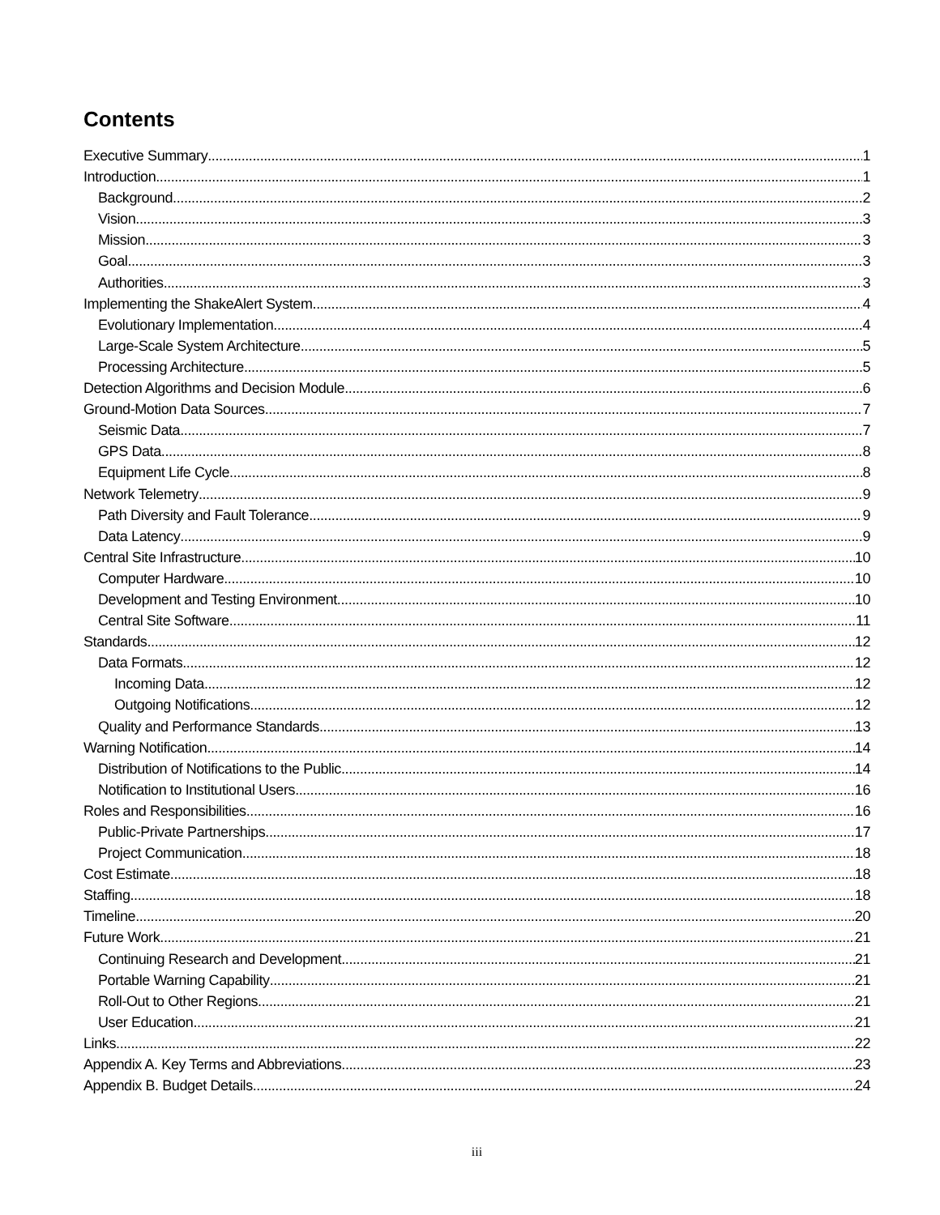Contents
Executive Summary 1
Introduction 1
Background 2
Vision 3
Mission 3
Goal 3
Authorities 3
Implementing the ShakeAlert System 4
Evolutionary Implementation 4
Large-Scale System Architecture 5
Processing Architecture 5
Detection Algorithms and Decision Module 6
Ground-Motion Data Sources 7
Seismic Data 7
GPS Data 8
Equipment Life Cycle 8
Network Telemetry 9
Path Diversity and Fault Tolerance 9
Data Latency 9
Central Site Infrastructure 10
Computer Hardware 10
Development and Testing Environment 10
Central Site Software 11
Standards 12
Data Formats 12
Incoming Data 12
Outgoing Notifications 12
Quality and Performance Standards 13
Warning Notification 14
Distribution of Notifications to the Public 14
Notification to Institutional Users 16
Roles and Responsibilities 16
Public-Private Partnerships 17
Project Communication 18
Cost Estimate 18
Staffing 18
Timeline 20
Future Work 21
Continuing Research and Development 21
Portable Warning Capability 21
Roll-Out to Other Regions 21
User Education 21
Links 22
Appendix A. Key Terms and Abbreviations 23
Appendix B. Budget Details 24
iii